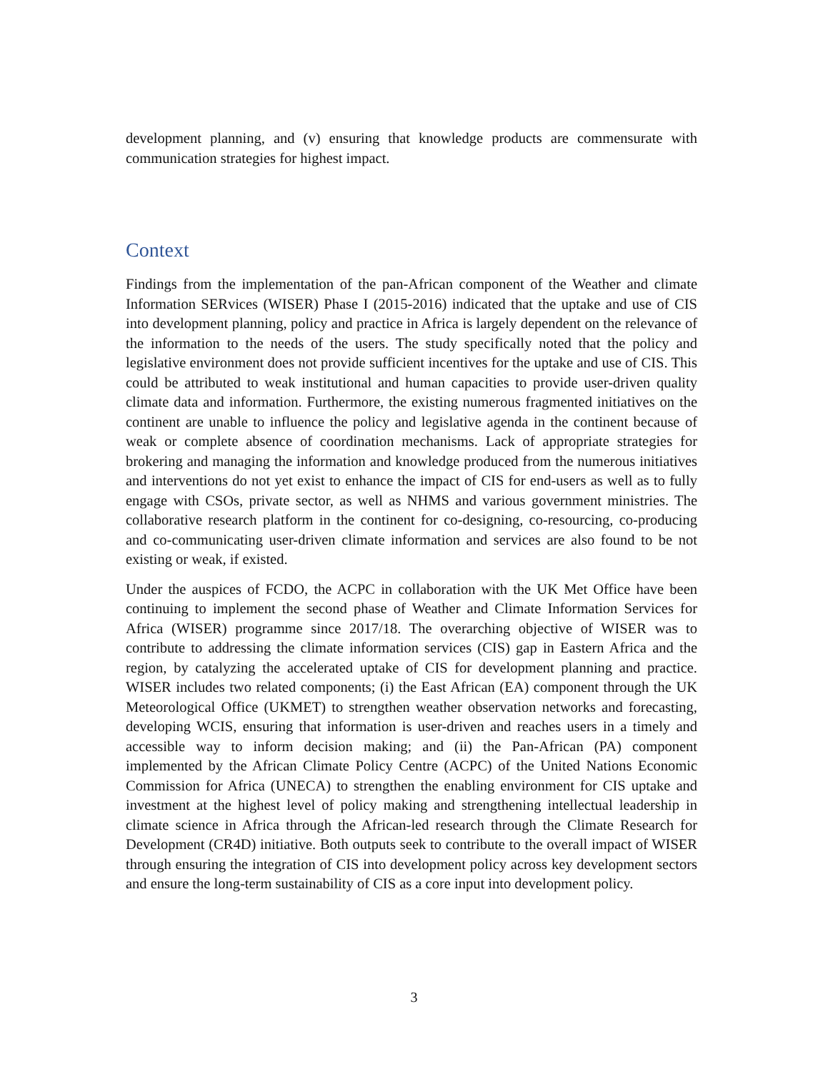development planning, and (v) ensuring that knowledge products are commensurate with communication strategies for highest impact.
Context
Findings from the implementation of the pan-African component of the Weather and climate Information SERvices (WISER) Phase I (2015-2016) indicated that the uptake and use of CIS into development planning, policy and practice in Africa is largely dependent on the relevance of the information to the needs of the users. The study specifically noted that the policy and legislative environment does not provide sufficient incentives for the uptake and use of CIS. This could be attributed to weak institutional and human capacities to provide user-driven quality climate data and information. Furthermore, the existing numerous fragmented initiatives on the continent are unable to influence the policy and legislative agenda in the continent because of weak or complete absence of coordination mechanisms. Lack of appropriate strategies for brokering and managing the information and knowledge produced from the numerous initiatives and interventions do not yet exist to enhance the impact of CIS for end-users as well as to fully engage with CSOs, private sector, as well as NHMS and various government ministries. The collaborative research platform in the continent for co-designing, co-resourcing, co-producing and co-communicating user-driven climate information and services are also found to be not existing or weak, if existed.
Under the auspices of FCDO, the ACPC in collaboration with the UK Met Office have been continuing to implement the second phase of Weather and Climate Information Services for Africa (WISER) programme since 2017/18. The overarching objective of WISER was to contribute to addressing the climate information services (CIS) gap in Eastern Africa and the region, by catalyzing the accelerated uptake of CIS for development planning and practice. WISER includes two related components; (i) the East African (EA) component through the UK Meteorological Office (UKMET) to strengthen weather observation networks and forecasting, developing WCIS, ensuring that information is user-driven and reaches users in a timely and accessible way to inform decision making; and (ii) the Pan-African (PA) component implemented by the African Climate Policy Centre (ACPC) of the United Nations Economic Commission for Africa (UNECA) to strengthen the enabling environment for CIS uptake and investment at the highest level of policy making and strengthening intellectual leadership in climate science in Africa through the African-led research through the Climate Research for Development (CR4D) initiative. Both outputs seek to contribute to the overall impact of WISER through ensuring the integration of CIS into development policy across key development sectors and ensure the long-term sustainability of CIS as a core input into development policy.
3